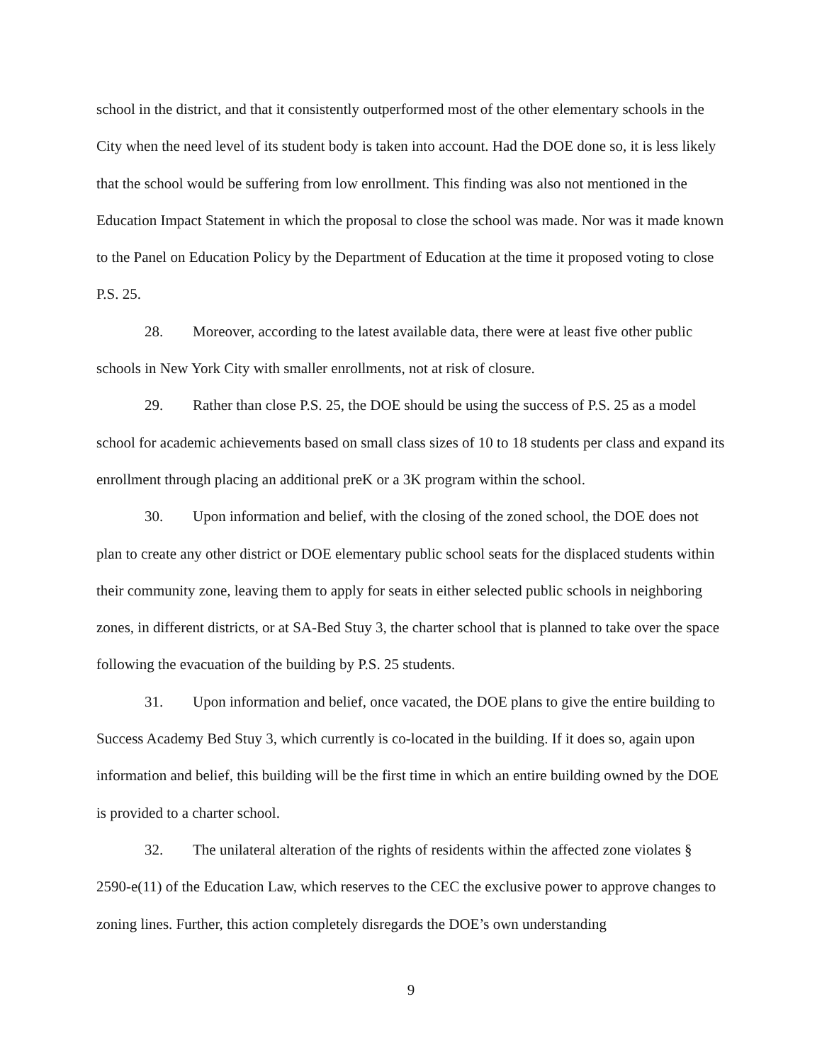school in the district, and that it consistently outperformed most of the other elementary schools in the City when the need level of its student body is taken into account. Had the DOE done so, it is less likely that the school would be suffering from low enrollment. This finding was also not mentioned in the Education Impact Statement in which the proposal to close the school was made. Nor was it made known to the Panel on Education Policy by the Department of Education at the time it proposed voting to close P.S. 25.
28. Moreover, according to the latest available data, there were at least five other public schools in New York City with smaller enrollments, not at risk of closure.
29. Rather than close P.S. 25, the DOE should be using the success of P.S. 25 as a model school for academic achievements based on small class sizes of 10 to 18 students per class and expand its enrollment through placing an additional preK or a 3K program within the school.
30. Upon information and belief, with the closing of the zoned school, the DOE does not plan to create any other district or DOE elementary public school seats for the displaced students within their community zone, leaving them to apply for seats in either selected public schools in neighboring zones, in different districts, or at SA-Bed Stuy 3, the charter school that is planned to take over the space following the evacuation of the building by P.S. 25 students.
31. Upon information and belief, once vacated, the DOE plans to give the entire building to Success Academy Bed Stuy 3, which currently is co-located in the building. If it does so, again upon information and belief, this building will be the first time in which an entire building owned by the DOE is provided to a charter school.
32. The unilateral alteration of the rights of residents within the affected zone violates § 2590-e(11) of the Education Law, which reserves to the CEC the exclusive power to approve changes to zoning lines. Further, this action completely disregards the DOE’s own understanding
9